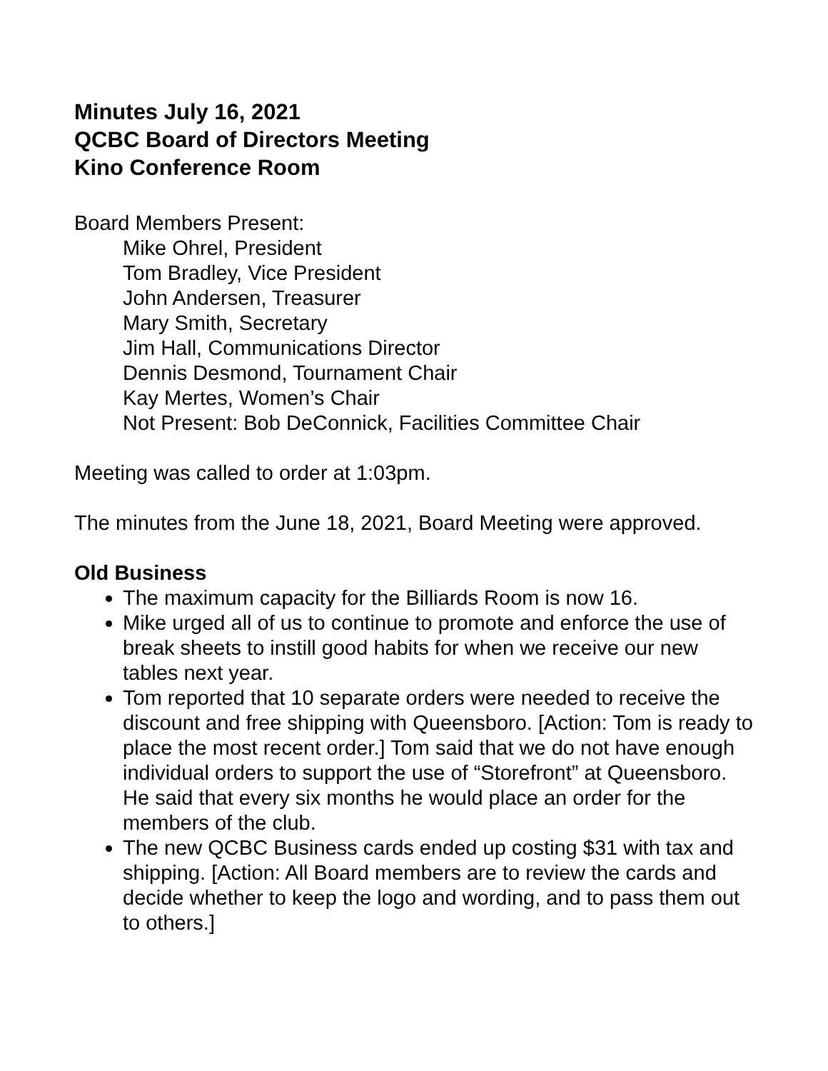Minutes July 16, 2021
QCBC Board of Directors Meeting
Kino Conference Room
Board Members Present:
Mike Ohrel, President
Tom Bradley, Vice President
John Andersen, Treasurer
Mary Smith, Secretary
Jim Hall, Communications Director
Dennis Desmond, Tournament Chair
Kay Mertes, Women’s Chair
Not Present: Bob DeConnick, Facilities Committee Chair
Meeting was called to order at 1:03pm.
The minutes from the June 18, 2021, Board Meeting were approved.
Old Business
The maximum capacity for the Billiards Room is now 16.
Mike urged all of us to continue to promote and enforce the use of break sheets to instill good habits for when we receive our new tables next year.
Tom reported that 10 separate orders were needed to receive the discount and free shipping with Queensboro. [Action: Tom is ready to place the most recent order.] Tom said that we do not have enough individual orders to support the use of “Storefront” at Queensboro. He said that every six months he would place an order for the members of the club.
The new QCBC Business cards ended up costing $31 with tax and shipping. [Action: All Board members are to review the cards and decide whether to keep the logo and wording, and to pass them out to others.]